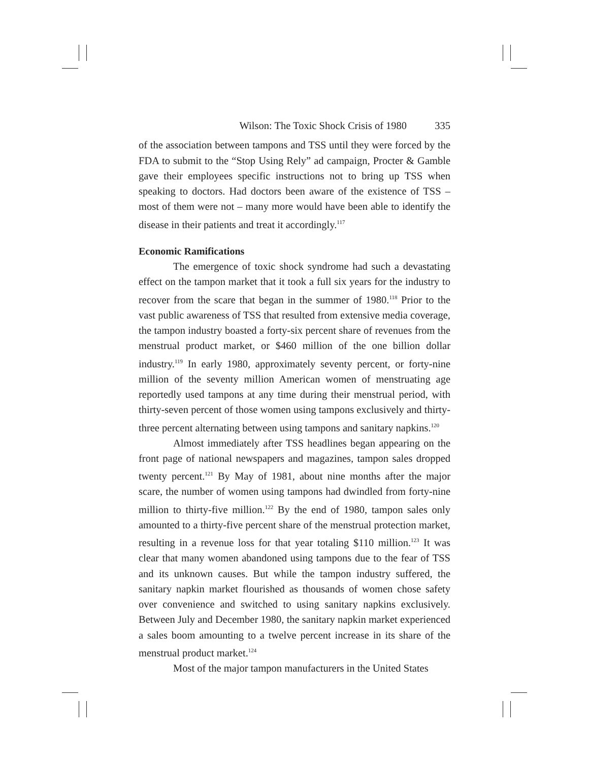Wilson: The Toxic Shock Crisis of 1980 335
of the association between tampons and TSS until they were forced by the FDA to submit to the “Stop Using Rely” ad campaign, Procter & Gamble gave their employees specific instructions not to bring up TSS when speaking to doctors. Had doctors been aware of the existence of TSS – most of them were not – many more would have been able to identify the disease in their patients and treat it accordingly.<sup>117</sup>
Economic Ramifications
The emergence of toxic shock syndrome had such a devastating effect on the tampon market that it took a full six years for the industry to recover from the scare that began in the summer of 1980.<sup>118</sup> Prior to the vast public awareness of TSS that resulted from extensive media coverage, the tampon industry boasted a forty-six percent share of revenues from the menstrual product market, or $460 million of the one billion dollar industry.<sup>119</sup> In early 1980, approximately seventy percent, or forty-nine million of the seventy million American women of menstruating age reportedly used tampons at any time during their menstrual period, with thirty-seven percent of those women using tampons exclusively and thirty-three percent alternating between using tampons and sanitary napkins.<sup>120</sup>
Almost immediately after TSS headlines began appearing on the front page of national newspapers and magazines, tampon sales dropped twenty percent.<sup>121</sup> By May of 1981, about nine months after the major scare, the number of women using tampons had dwindled from forty-nine million to thirty-five million.<sup>122</sup> By the end of 1980, tampon sales only amounted to a thirty-five percent share of the menstrual protection market, resulting in a revenue loss for that year totaling $110 million.<sup>123</sup> It was clear that many women abandoned using tampons due to the fear of TSS and its unknown causes. But while the tampon industry suffered, the sanitary napkin market flourished as thousands of women chose safety over convenience and switched to using sanitary napkins exclusively. Between July and December 1980, the sanitary napkin market experienced a sales boom amounting to a twelve percent increase in its share of the menstrual product market.<sup>124</sup>
Most of the major tampon manufacturers in the United States